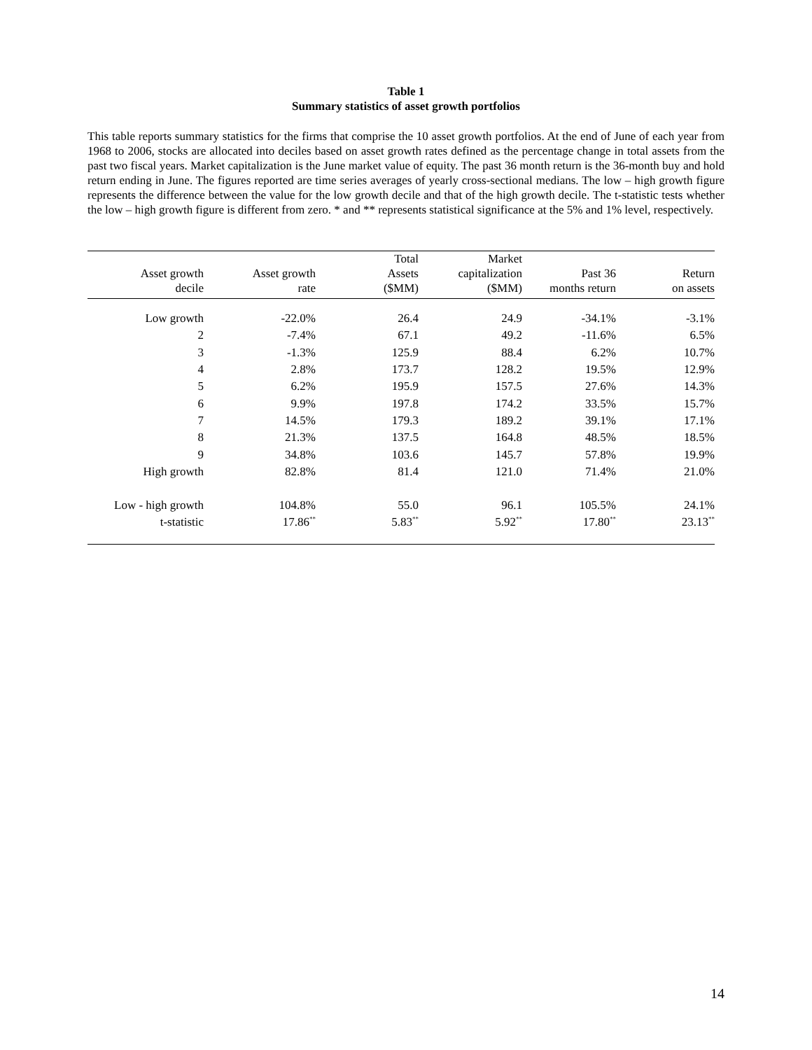Table 1
Summary statistics of asset growth portfolios
This table reports summary statistics for the firms that comprise the 10 asset growth portfolios. At the end of June of each year from 1968 to 2006, stocks are allocated into deciles based on asset growth rates defined as the percentage change in total assets from the past two fiscal years. Market capitalization is the June market value of equity. The past 36 month return is the 36-month buy and hold return ending in June. The figures reported are time series averages of yearly cross-sectional medians. The low – high growth figure represents the difference between the value for the low growth decile and that of the high growth decile. The t-statistic tests whether the low – high growth figure is different from zero. * and ** represents statistical significance at the 5% and 1% level, respectively.
| Asset growth decile | Asset growth rate | Total Assets ($MM) | Market capitalization ($MM) | Past 36 months return | Return on assets |
| --- | --- | --- | --- | --- | --- |
| Low growth | -22.0% | 26.4 | 24.9 | -34.1% | -3.1% |
| 2 | -7.4% | 67.1 | 49.2 | -11.6% | 6.5% |
| 3 | -1.3% | 125.9 | 88.4 | 6.2% | 10.7% |
| 4 | 2.8% | 173.7 | 128.2 | 19.5% | 12.9% |
| 5 | 6.2% | 195.9 | 157.5 | 27.6% | 14.3% |
| 6 | 9.9% | 197.8 | 174.2 | 33.5% | 15.7% |
| 7 | 14.5% | 179.3 | 189.2 | 39.1% | 17.1% |
| 8 | 21.3% | 137.5 | 164.8 | 48.5% | 18.5% |
| 9 | 34.8% | 103.6 | 145.7 | 57.8% | 19.9% |
| High growth | 82.8% | 81.4 | 121.0 | 71.4% | 21.0% |
| Low - high growth | 104.8% | 55.0 | 96.1 | 105.5% | 24.1% |
| t-statistic | 17.86<sup>**</sup> | 5.83<sup>**</sup> | 5.92<sup>**</sup> | 17.80<sup>**</sup> | 23.13<sup>**</sup> |
14